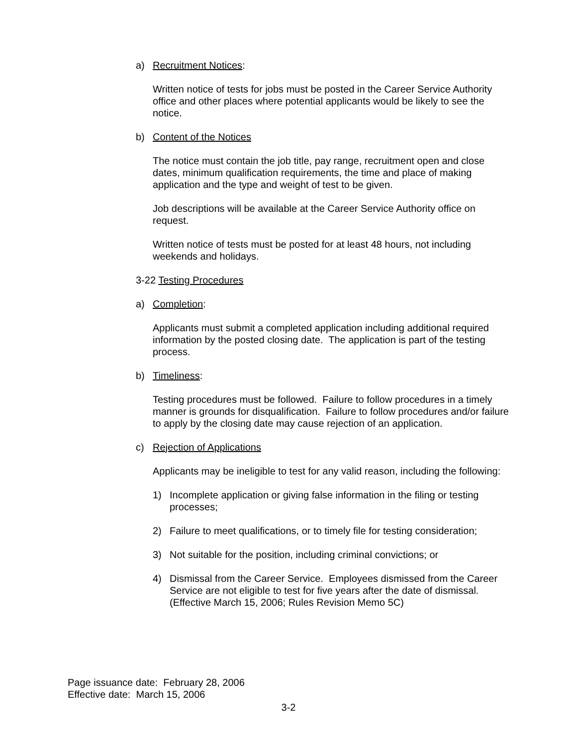a) Recruitment Notices:
Written notice of tests for jobs must be posted in the Career Service Authority office and other places where potential applicants would be likely to see the notice.
b) Content of the Notices
The notice must contain the job title, pay range, recruitment open and close dates, minimum qualification requirements, the time and place of making application and the type and weight of test to be given.
Job descriptions will be available at the Career Service Authority office on request.
Written notice of tests must be posted for at least 48 hours, not including weekends and holidays.
3-22 Testing Procedures
a) Completion:
Applicants must submit a completed application including additional required information by the posted closing date. The application is part of the testing process.
b) Timeliness:
Testing procedures must be followed. Failure to follow procedures in a timely manner is grounds for disqualification. Failure to follow procedures and/or failure to apply by the closing date may cause rejection of an application.
c) Rejection of Applications
Applicants may be ineligible to test for any valid reason, including the following:
1) Incomplete application or giving false information in the filing or testing processes;
2) Failure to meet qualifications, or to timely file for testing consideration;
3) Not suitable for the position, including criminal convictions; or
4) Dismissal from the Career Service. Employees dismissed from the Career Service are not eligible to test for five years after the date of dismissal. (Effective March 15, 2006; Rules Revision Memo 5C)
Page issuance date: February 28, 2006
Effective date: March 15, 2006
3-2